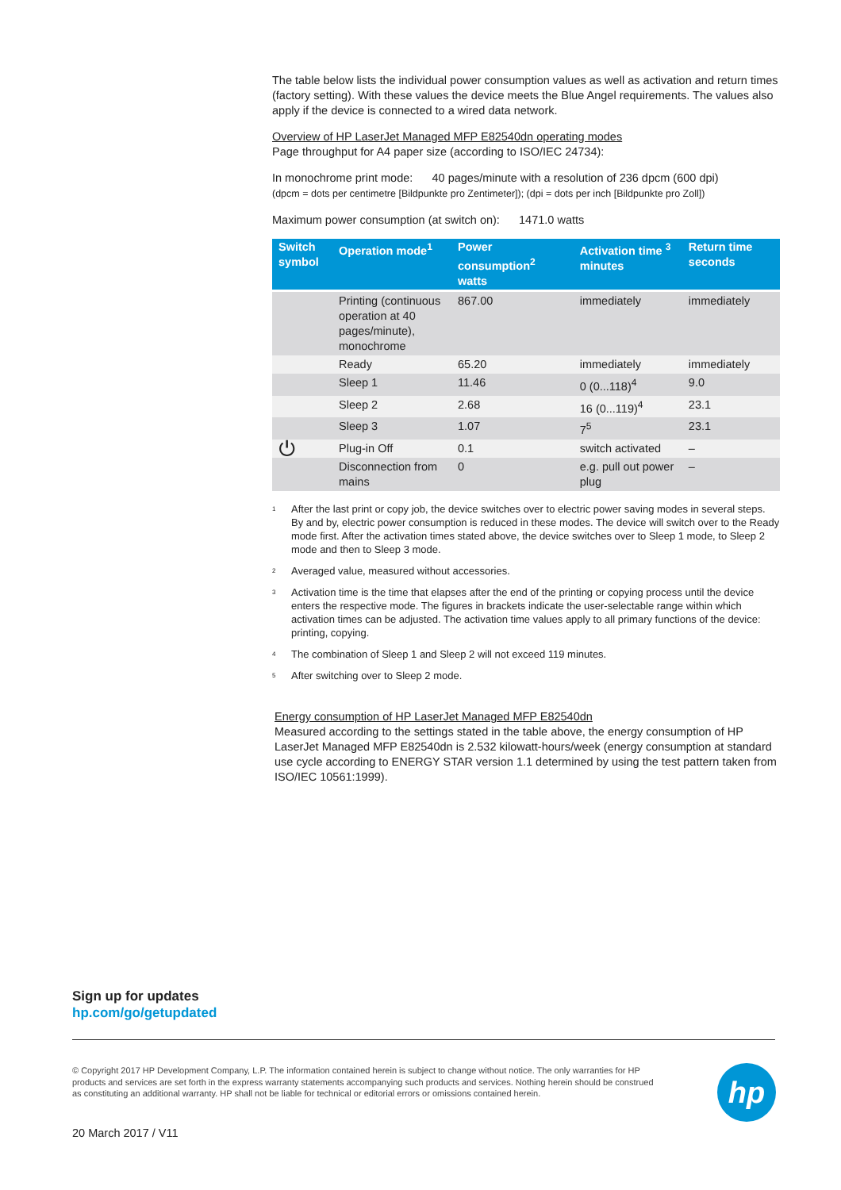The table below lists the individual power consumption values as well as activation and return times (factory setting). With these values the device meets the Blue Angel requirements. The values also apply if the device is connected to a wired data network.
Overview of HP LaserJet Managed MFP E82540dn operating modes
Page throughput for A4 paper size (according to ISO/IEC 24734):
In monochrome print mode: 40 pages/minute with a resolution of 236 dpcm (600 dpi)
(dpcm = dots per centimetre [Bildpunkte pro Zentimeter]); (dpi = dots per inch [Bildpunkte pro Zoll])
Maximum power consumption (at switch on): 1471.0 watts
| Switch symbol | Operation mode<sup>1</sup> | Power consumption<sup>2</sup> watts | Activation time <sup>3</sup> minutes | Return time seconds |
| --- | --- | --- | --- | --- |
| | Printing (continuous operation at 40 pages/minute), monochrome | 867.00 | immediately | immediately |
| | Ready | 65.20 | immediately | immediately |
| | Sleep 1 | 11.46 | 0 (0...118)<sup>4</sup> | 9.0 |
| | Sleep 2 | 2.68 | 16 (0...119)<sup>4</sup> | 23.1 |
| | Sleep 3 | 1.07 | 7<sup>5</sup> | 23.1 |
| ⏻ | Plug-in Off | 0.1 | switch activated | – |
| | Disconnection from mains | 0 | e.g. pull out power plug | – |
<sup>1</sup> After the last print or copy job, the device switches over to electric power saving modes in several steps. By and by, electric power consumption is reduced in these modes. The device will switch over to the Ready mode first. After the activation times stated above, the device switches over to Sleep 1 mode, to Sleep 2 mode and then to Sleep 3 mode.
<sup>2</sup> Averaged value, measured without accessories.
<sup>3</sup> Activation time is the time that elapses after the end of the printing or copying process until the device enters the respective mode. The figures in brackets indicate the user-selectable range within which activation times can be adjusted. The activation time values apply to all primary functions of the device: printing, copying.
<sup>4</sup> The combination of Sleep 1 and Sleep 2 will not exceed 119 minutes.
<sup>5</sup> After switching over to Sleep 2 mode.
Energy consumption of HP LaserJet Managed MFP E82540dn
Measured according to the settings stated in the table above, the energy consumption of HP LaserJet Managed MFP E82540dn is 2.532 kilowatt-hours/week (energy consumption at standard use cycle according to ENERGY STAR version 1.1 determined by using the test pattern taken from ISO/IEC 10561:1999).
Sign up for updates
hp.com/go/getupdated
© Copyright 2017 HP Development Company, L.P. The information contained herein is subject to change without notice. The only warranties for HP products and services are set forth in the express warranty statements accompanying such products and services. Nothing herein should be construed as constituting an additional warranty. HP shall not be liable for technical or editorial errors or omissions contained herein.
hp
20 March 2017 / V11